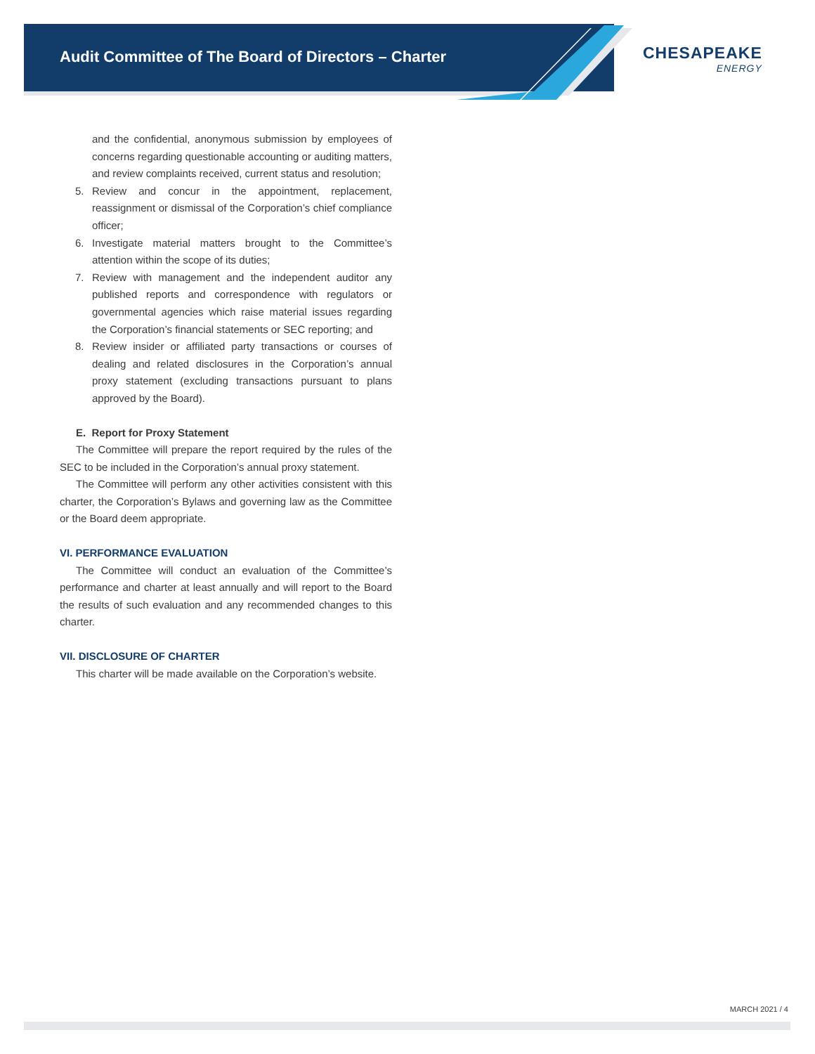Audit Committee of The Board of Directors – Charter
CHESAPEAKE
ENERGY
and the confidential, anonymous submission by employees of concerns regarding questionable accounting or auditing matters, and review complaints received, current status and resolution;
5. Review and concur in the appointment, replacement, reassignment or dismissal of the Corporation’s chief compliance officer;
6. Investigate material matters brought to the Committee’s attention within the scope of its duties;
7. Review with management and the independent auditor any published reports and correspondence with regulators or governmental agencies which raise material issues regarding the Corporation’s financial statements or SEC reporting; and
8. Review insider or affiliated party transactions or courses of dealing and related disclosures in the Corporation’s annual proxy statement (excluding transactions pursuant to plans approved by the Board).
E. Report for Proxy Statement
The Committee will prepare the report required by the rules of the SEC to be included in the Corporation’s annual proxy statement.
The Committee will perform any other activities consistent with this charter, the Corporation’s Bylaws and governing law as the Committee or the Board deem appropriate.
VI. PERFORMANCE EVALUATION
The Committee will conduct an evaluation of the Committee’s performance and charter at least annually and will report to the Board the results of such evaluation and any recommended changes to this charter.
VII. DISCLOSURE OF CHARTER
This charter will be made available on the Corporation’s website.
MARCH 2021 / 4